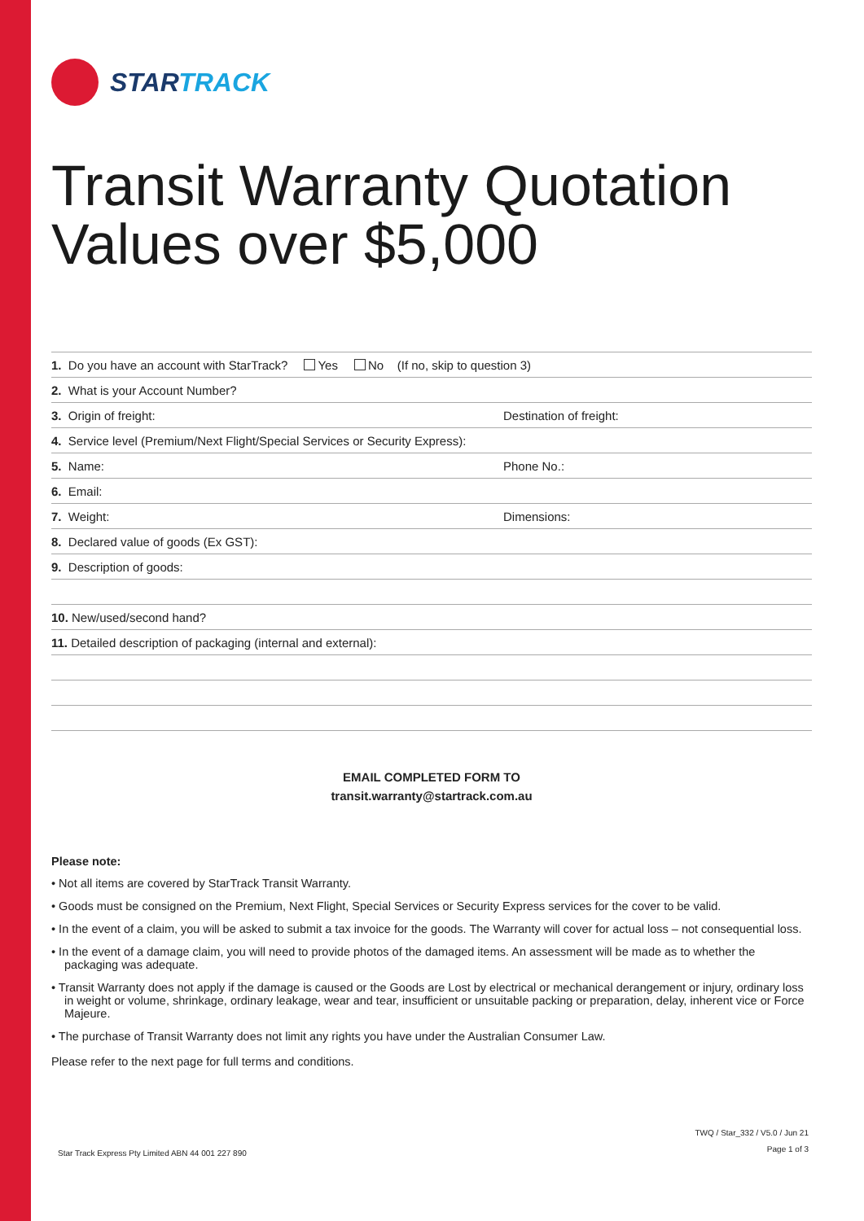STARTRACK
Transit Warranty Quotation
Values over $5,000
1. Do you have an account with StarTrack? Yes No (If no, skip to question 3)
2. What is your Account Number?
3. Origin of freight: Destination of freight:
4. Service level (Premium/Next Flight/Special Services or Security Express):
5. Name: Phone No.:
6. Email:
7. Weight: Dimensions:
8. Declared value of goods (Ex GST):
9. Description of goods:
10. New/used/second hand?
11. Detailed description of packaging (internal and external):
EMAIL COMPLETED FORM TO
transit.warranty@startrack.com.au
Please note:
• Not all items are covered by StarTrack Transit Warranty.
• Goods must be consigned on the Premium, Next Flight, Special Services or Security Express services for the cover to be valid.
• In the event of a claim, you will be asked to submit a tax invoice for the goods. The Warranty will cover for actual loss – not consequential loss.
• In the event of a damage claim, you will need to provide photos of the damaged items. An assessment will be made as to whether the packaging was adequate.
• Transit Warranty does not apply if the damage is caused or the Goods are Lost by electrical or mechanical derangement or injury, ordinary loss in weight or volume, shrinkage, ordinary leakage, wear and tear, insufficient or unsuitable packing or preparation, delay, inherent vice or Force Majeure.
• The purchase of Transit Warranty does not limit any rights you have under the Australian Consumer Law.
Please refer to the next page for full terms and conditions.
Star Track Express Pty Limited ABN 44 001 227 890
TWQ / Star_332 / V5.0 / Jun 21
Page 1 of 3